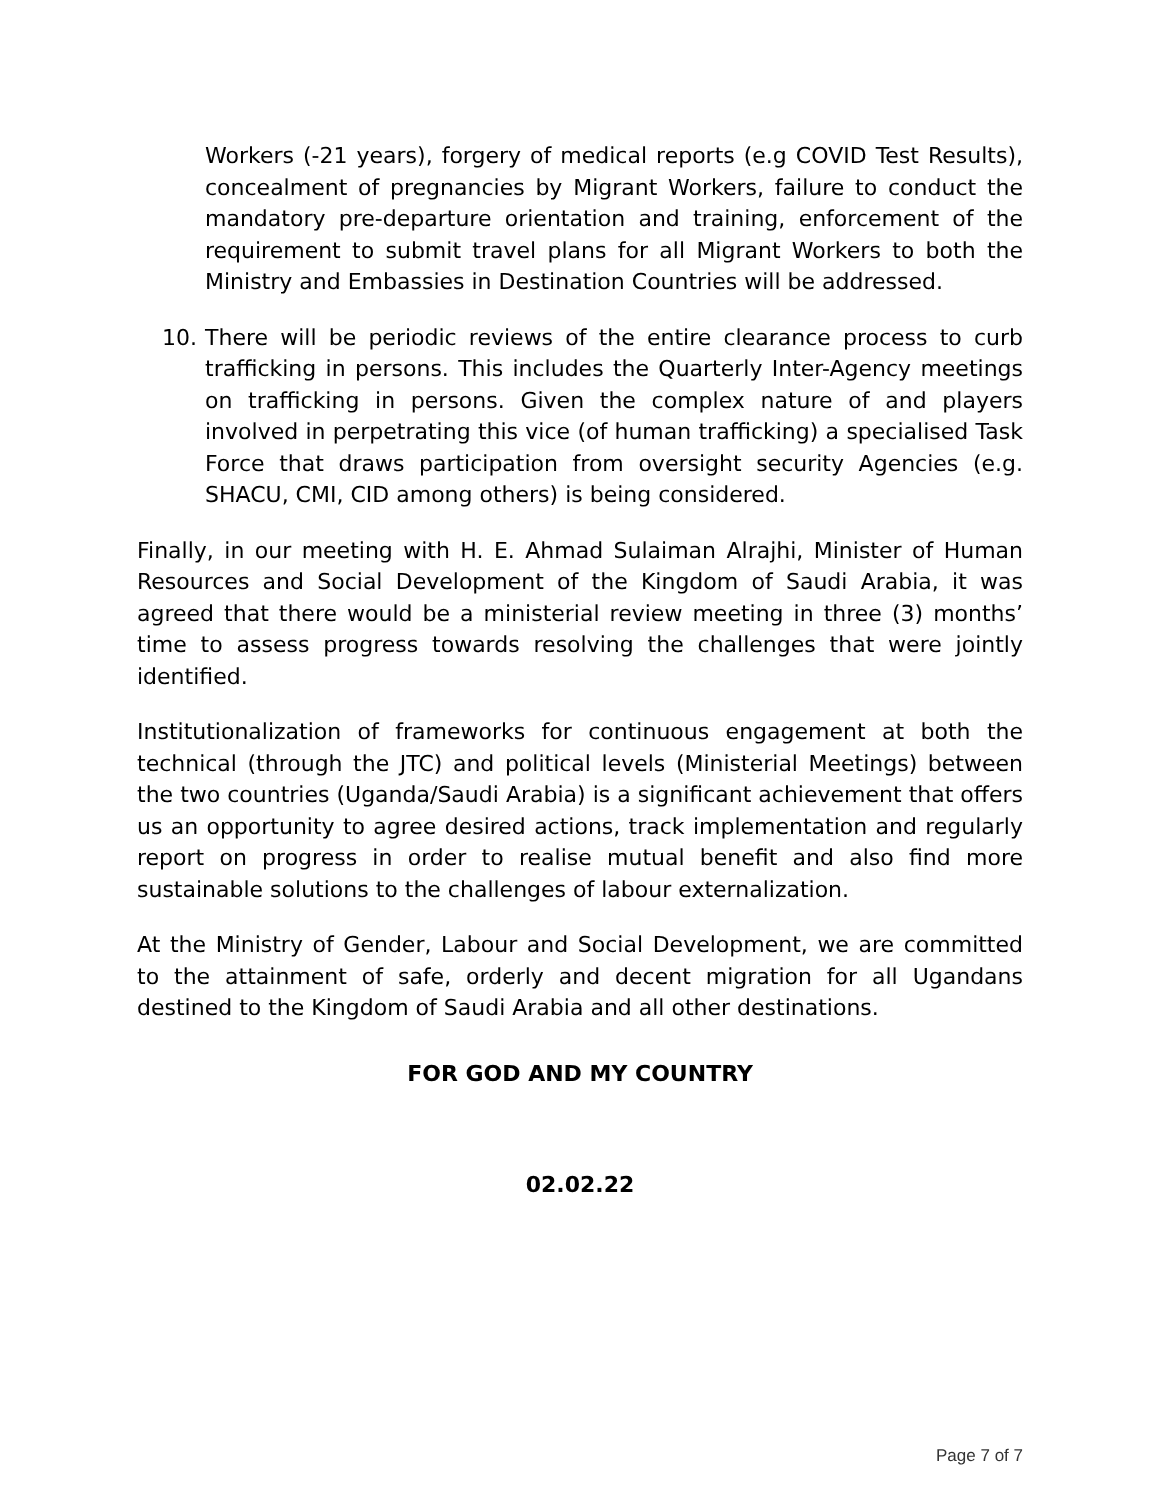Workers (-21 years), forgery of medical reports (e.g COVID Test Results), concealment of pregnancies by Migrant Workers, failure to conduct the mandatory pre-departure orientation and training, enforcement of the requirement to submit travel plans for all Migrant Workers to both the Ministry and Embassies in Destination Countries will be addressed.
10. There will be periodic reviews of the entire clearance process to curb trafficking in persons. This includes the Quarterly Inter-Agency meetings on trafficking in persons. Given the complex nature of and players involved in perpetrating this vice (of human trafficking) a specialised Task Force that draws participation from oversight security Agencies (e.g. SHACU, CMI, CID among others) is being considered.
Finally, in our meeting with H. E. Ahmad Sulaiman Alrajhi, Minister of Human Resources and Social Development of the Kingdom of Saudi Arabia, it was agreed that there would be a ministerial review meeting in three (3) months’ time to assess progress towards resolving the challenges that were jointly identified.
Institutionalization of frameworks for continuous engagement at both the technical (through the JTC) and political levels (Ministerial Meetings) between the two countries (Uganda/Saudi Arabia) is a significant achievement that offers us an opportunity to agree desired actions, track implementation and regularly report on progress in order to realise mutual benefit and also find more sustainable solutions to the challenges of labour externalization.
At the Ministry of Gender, Labour and Social Development, we are committed to the attainment of safe, orderly and decent migration for all Ugandans destined to the Kingdom of Saudi Arabia and all other destinations.
FOR GOD AND MY COUNTRY
02.02.22
Page 7 of 7